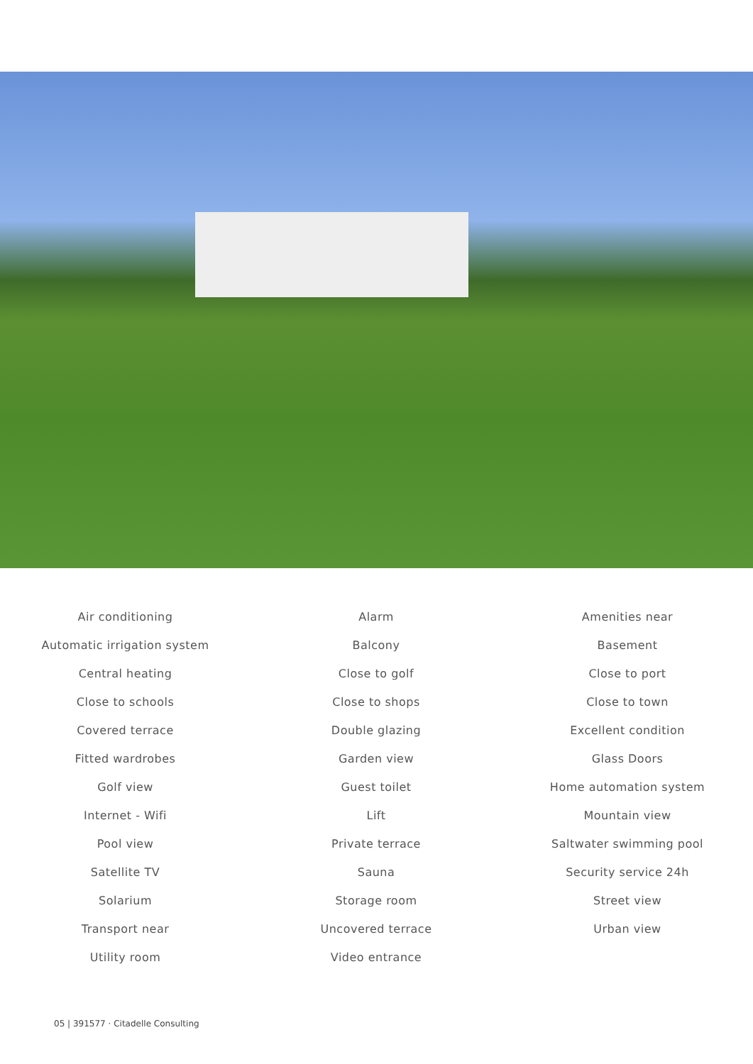Air conditioning
Alarm
Amenities near
Automatic irrigation system
Balcony
Basement
Central heating
Close to golf
Close to port
Close to schools
Close to shops
Close to town
Covered terrace
Double glazing
Excellent condition
Fitted wardrobes
Garden view
Glass Doors
Golf view
Guest toilet
Home automation system
Internet - Wifi
Lift
Mountain view
Pool view
Private terrace
Saltwater swimming pool
Satellite TV
Sauna
Security service 24h
Solarium
Storage room
Street view
Transport near
Uncovered terrace
Urban view
Utility room
Video entrance
05 | 391577 · Citadelle Consulting